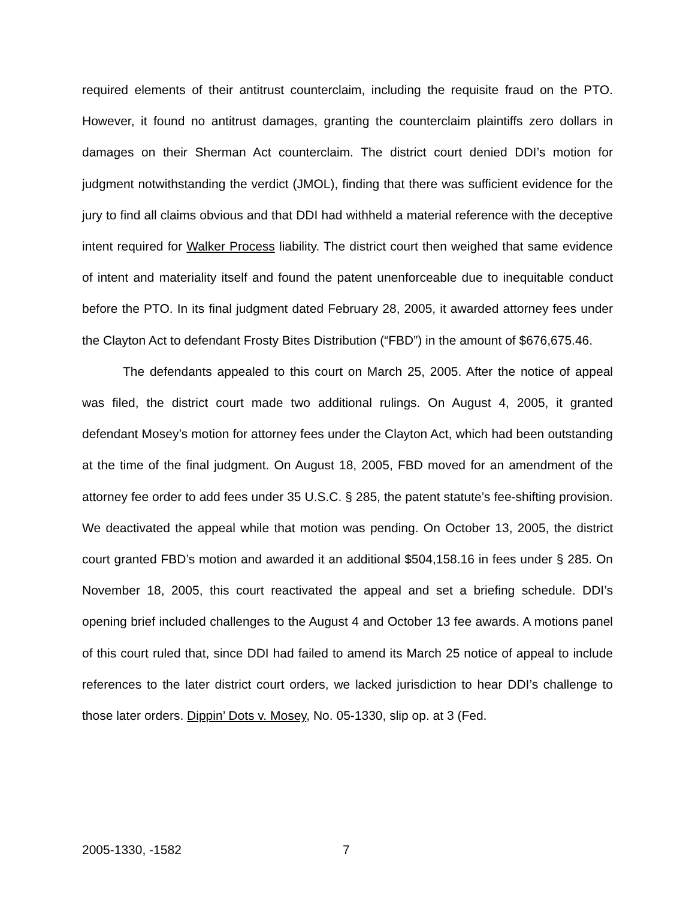required elements of their antitrust counterclaim, including the requisite fraud on the PTO. However, it found no antitrust damages, granting the counterclaim plaintiffs zero dollars in damages on their Sherman Act counterclaim. The district court denied DDI’s motion for judgment notwithstanding the verdict (JMOL), finding that there was sufficient evidence for the jury to find all claims obvious and that DDI had withheld a material reference with the deceptive intent required for Walker Process liability. The district court then weighed that same evidence of intent and materiality itself and found the patent unenforceable due to inequitable conduct before the PTO. In its final judgment dated February 28, 2005, it awarded attorney fees under the Clayton Act to defendant Frosty Bites Distribution (“FBD”) in the amount of $676,675.46.
The defendants appealed to this court on March 25, 2005. After the notice of appeal was filed, the district court made two additional rulings. On August 4, 2005, it granted defendant Mosey’s motion for attorney fees under the Clayton Act, which had been outstanding at the time of the final judgment. On August 18, 2005, FBD moved for an amendment of the attorney fee order to add fees under 35 U.S.C. § 285, the patent statute’s fee-shifting provision. We deactivated the appeal while that motion was pending. On October 13, 2005, the district court granted FBD’s motion and awarded it an additional $504,158.16 in fees under § 285. On November 18, 2005, this court reactivated the appeal and set a briefing schedule. DDI’s opening brief included challenges to the August 4 and October 13 fee awards. A motions panel of this court ruled that, since DDI had failed to amend its March 25 notice of appeal to include references to the later district court orders, we lacked jurisdiction to hear DDI’s challenge to those later orders. Dippin’ Dots v. Mosey, No. 05-1330, slip op. at 3 (Fed.
2005-1330, -1582 7